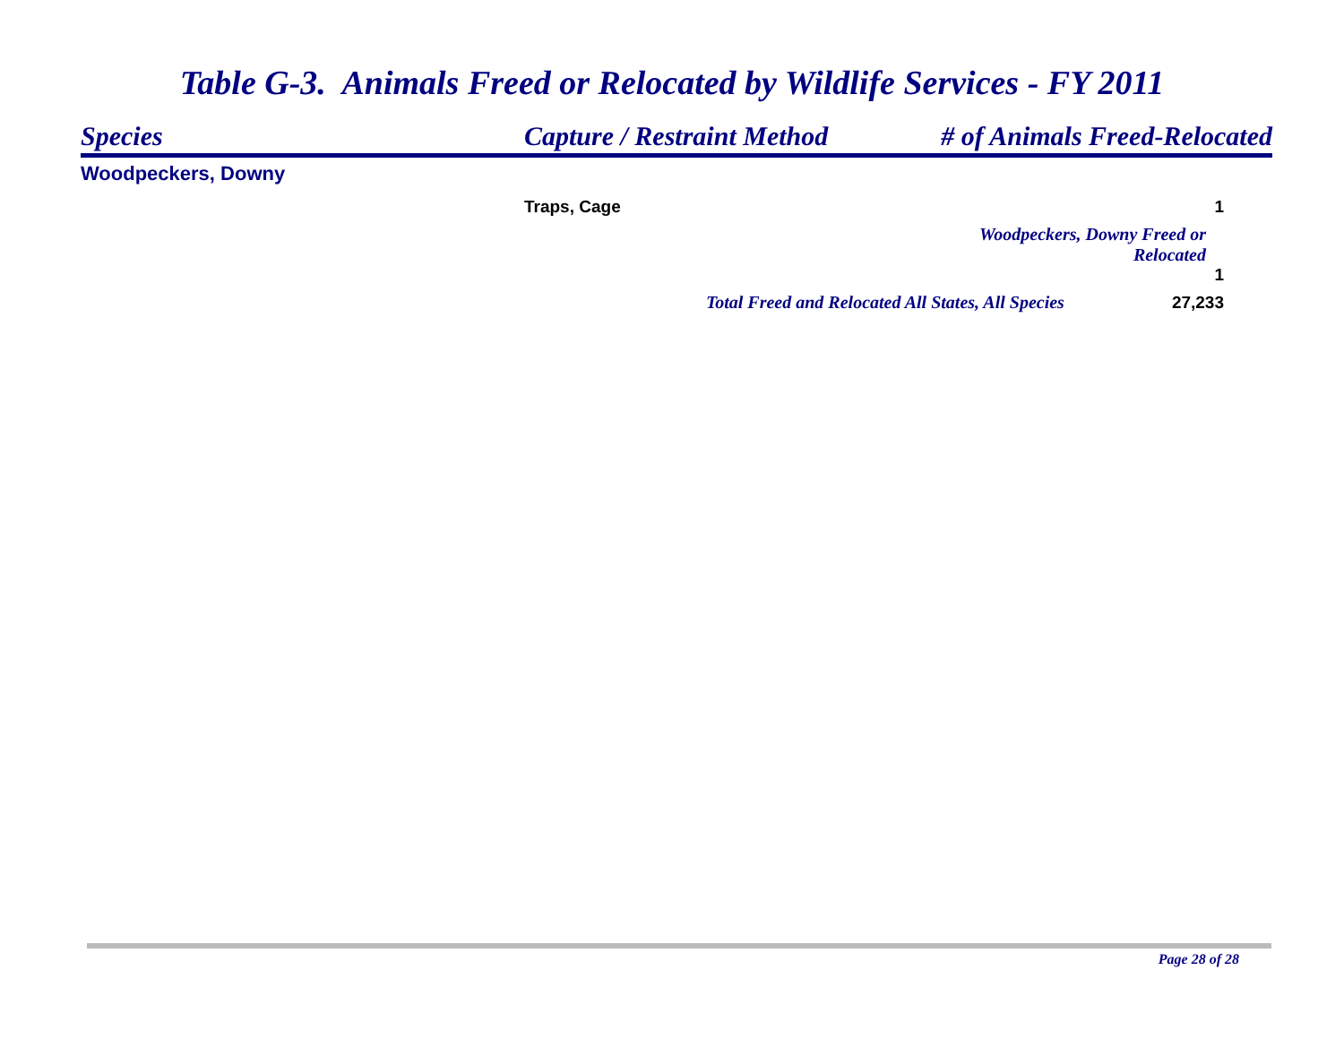Table G-3. Animals Freed or Relocated by Wildlife Services - FY 2011
| Species | Capture / Restraint Method | # of Animals Freed-Relocated |
| --- | --- | --- |
| Woodpeckers, Downy | | |
| | Traps, Cage | 1 |
| | | Woodpeckers, Downy Freed or Relocated 1 |
| | Total Freed and Relocated All States, All Species 27,233 | |
Page 28 of 28